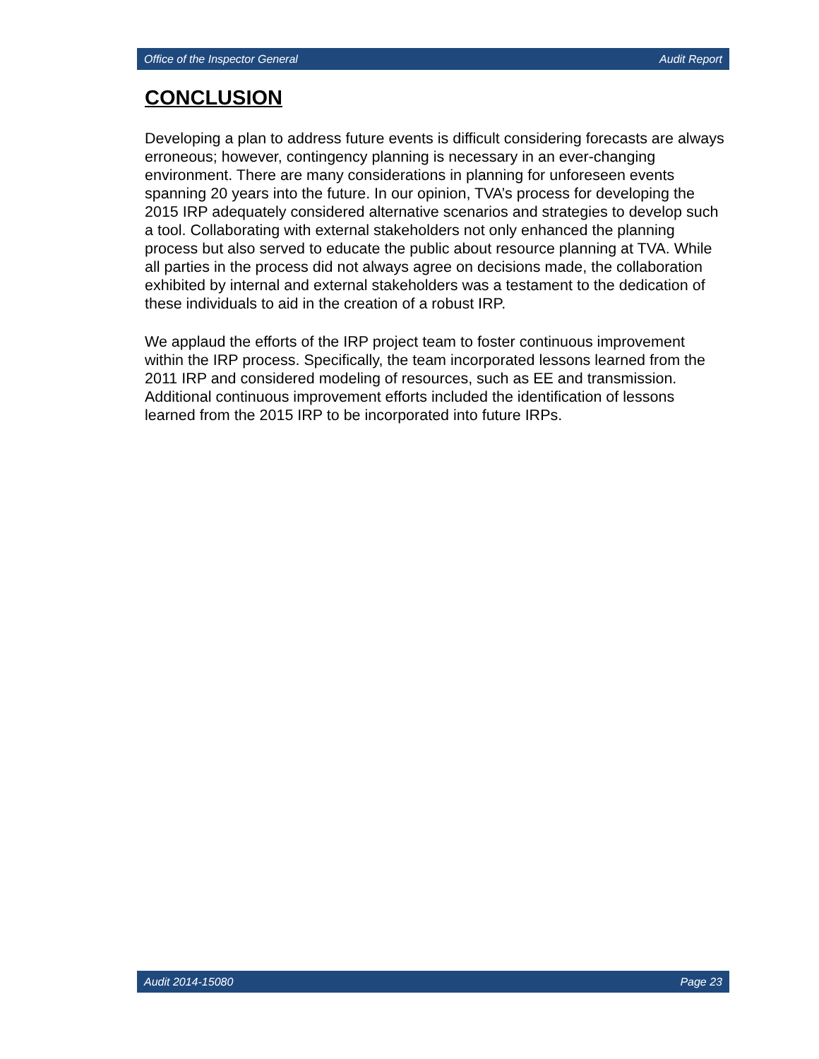Office of the Inspector General Audit Report
CONCLUSION
Developing a plan to address future events is difficult considering forecasts are always erroneous; however, contingency planning is necessary in an ever-changing environment. There are many considerations in planning for unforeseen events spanning 20 years into the future. In our opinion, TVA’s process for developing the 2015 IRP adequately considered alternative scenarios and strategies to develop such a tool. Collaborating with external stakeholders not only enhanced the planning process but also served to educate the public about resource planning at TVA. While all parties in the process did not always agree on decisions made, the collaboration exhibited by internal and external stakeholders was a testament to the dedication of these individuals to aid in the creation of a robust IRP.
We applaud the efforts of the IRP project team to foster continuous improvement within the IRP process. Specifically, the team incorporated lessons learned from the 2011 IRP and considered modeling of resources, such as EE and transmission. Additional continuous improvement efforts included the identification of lessons learned from the 2015 IRP to be incorporated into future IRPs.
Audit 2014-15080 Page 23